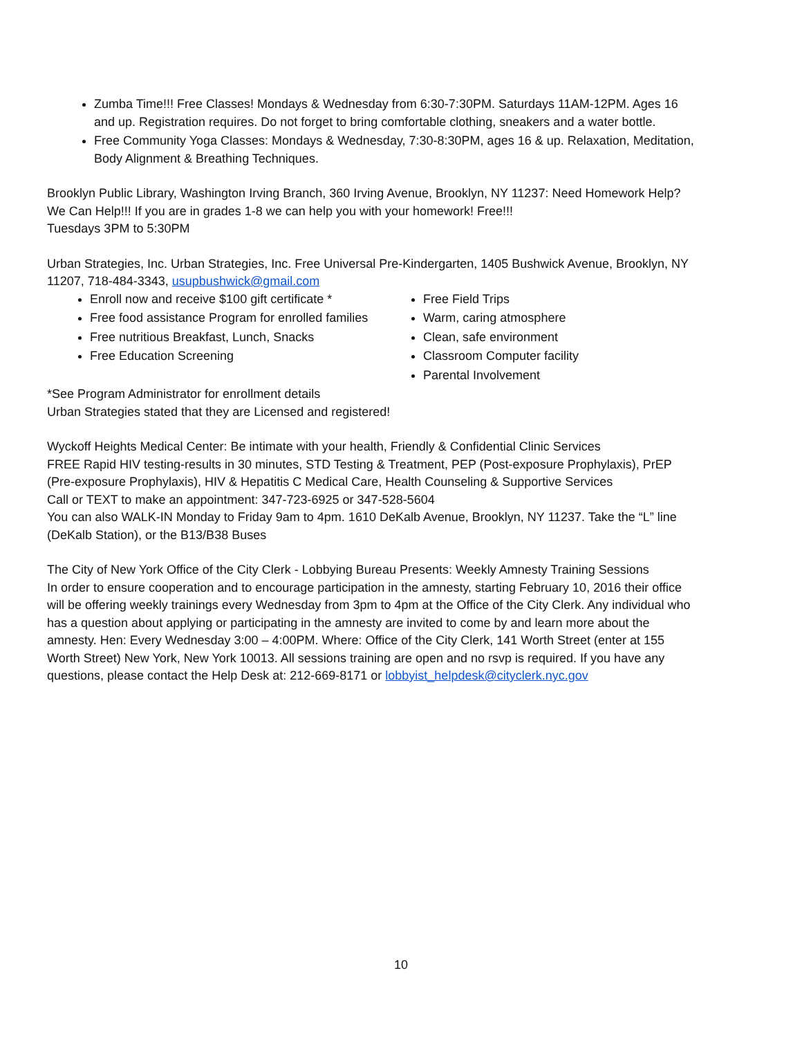Zumba Time!!! Free Classes! Mondays & Wednesday from 6:30-7:30PM. Saturdays 11AM-12PM. Ages 16 and up. Registration requires. Do not forget to bring comfortable clothing, sneakers and a water bottle.
Free Community Yoga Classes: Mondays & Wednesday, 7:30-8:30PM, ages 16 & up. Relaxation, Meditation, Body Alignment & Breathing Techniques.
Brooklyn Public Library, Washington Irving Branch, 360 Irving Avenue, Brooklyn, NY 11237: Need Homework Help? We Can Help!!! If you are in grades 1-8 we can help you with your homework! Free!!!
Tuesdays 3PM to 5:30PM
Urban Strategies, Inc. Urban Strategies, Inc. Free Universal Pre-Kindergarten, 1405 Bushwick Avenue, Brooklyn, NY 11207, 718-484-3343, usupbushwick@gmail.com
Enroll now and receive $100 gift certificate *
Free food assistance Program for enrolled families
Free nutritious Breakfast, Lunch, Snacks
Free Education Screening
Free Field Trips
Warm, caring atmosphere
Clean, safe environment
Classroom Computer facility
Parental Involvement
*See Program Administrator for enrollment details
Urban Strategies stated that they are Licensed and registered!
Wyckoff Heights Medical Center: Be intimate with your health, Friendly & Confidential Clinic Services
FREE Rapid HIV testing-results in 30 minutes, STD Testing & Treatment, PEP (Post-exposure Prophylaxis), PrEP (Pre-exposure Prophylaxis), HIV & Hepatitis C Medical Care, Health Counseling & Supportive Services
Call or TEXT to make an appointment: 347-723-6925 or 347-528-5604
You can also WALK-IN Monday to Friday 9am to 4pm. 1610 DeKalb Avenue, Brooklyn, NY 11237. Take the “L” line (DeKalb Station), or the B13/B38 Buses
The City of New York Office of the City Clerk - Lobbying Bureau Presents: Weekly Amnesty Training Sessions
In order to ensure cooperation and to encourage participation in the amnesty, starting February 10, 2016 their office will be offering weekly trainings every Wednesday from 3pm to 4pm at the Office of the City Clerk. Any individual who has a question about applying or participating in the amnesty are invited to come by and learn more about the amnesty. Hen: Every Wednesday 3:00 – 4:00PM. Where: Office of the City Clerk, 141 Worth Street (enter at 155 Worth Street) New York, New York 10013. All sessions training are open and no rsvp is required. If you have any questions, please contact the Help Desk at: 212-669-8171 or lobbyist_helpdesk@cityclerk.nyc.gov
10